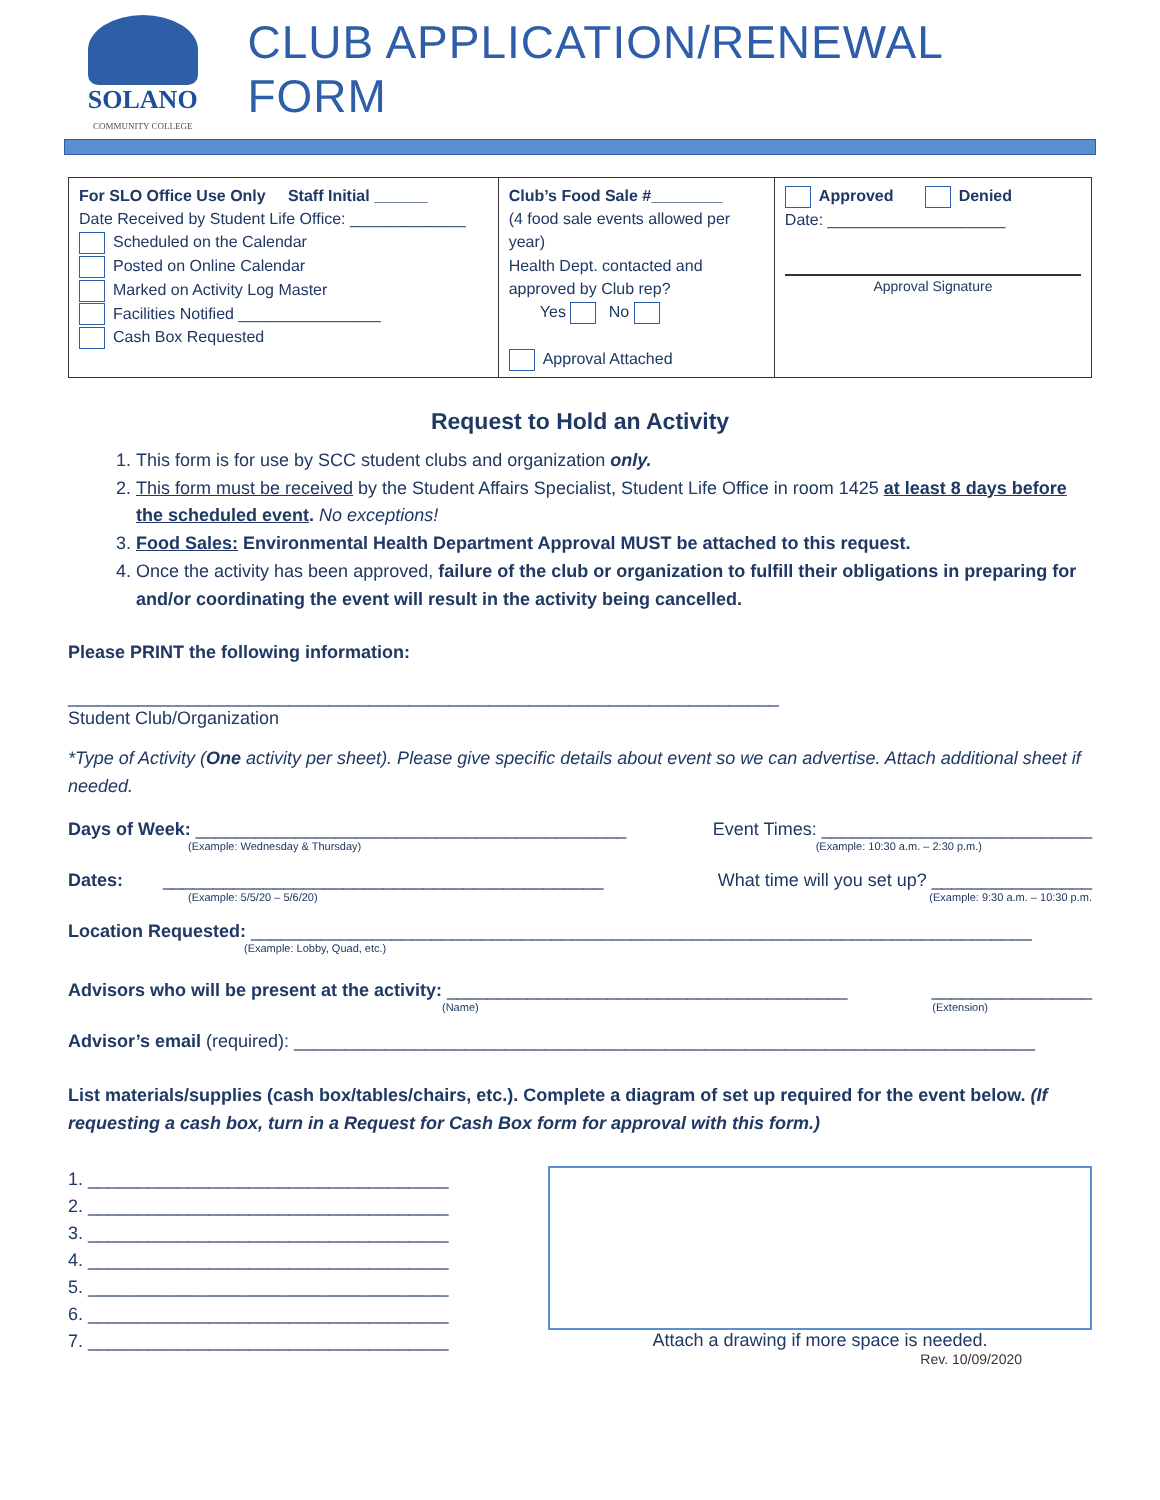SOLANO
COMMUNITY COLLEGE
CLUB APPLICATION/RENEWAL FORM
| For SLO Office Use Only Staff Initial ______ Date Received by Student Life Office: _____________ Scheduled on the Calendar Posted on Online Calendar Marked on Activity Log Master Facilities Notified ________________ Cash Box Requested | Club’s Food Sale #________ (4 food sale events allowed per year) Health Dept. contacted and approved by Club rep? Yes No Approval Attached | Approved Denied Date: ____________________ Approval Signature |
Request to Hold an Activity
1. This form is for use by SCC student clubs and organization only.
2. This form must be received by the Student Affairs Specialist, Student Life Office in room 1425 at least 8 days before the scheduled event. No exceptions!
3. Food Sales: Environmental Health Department Approval MUST be attached to this request.
4. Once the activity has been approved, failure of the club or organization to fulfill their obligations in preparing for and/or coordinating the event will result in the activity being cancelled.
Please PRINT the following information:
_______________________________________________________________________
Student Club/Organization
*Type of Activity (One activity per sheet). Please give specific details about event so we can advertise. Attach additional sheet if needed.
Days of Week: ___________________________________________ Event Times: ___________________________
(Example: Wednesday & Thursday) (Example: 10:30 a.m. – 2:30 p.m.)
Dates: ____________________________________________ What time will you set up? ________________
(Example: 5/5/20 – 5/6/20) (Example: 9:30 a.m. – 10:30 p.m.
Location Requested: ______________________________________________________________________________
(Example: Lobby, Quad, etc.)
Advisors who will be present at the activity: ________________________________________ ________________
(Name) (Extension)
Advisor’s email (required): __________________________________________________________________________
List materials/supplies (cash box/tables/chairs, etc.). Complete a diagram of set up required for the event below. (If requesting a cash box, turn in a Request for Cash Box form for approval with this form.)
1. ____________________________________
2. ____________________________________
3. ____________________________________
4. ____________________________________
5. ____________________________________
6. ____________________________________
7. ____________________________________
Attach a drawing if more space is needed.
Rev. 10/09/2020